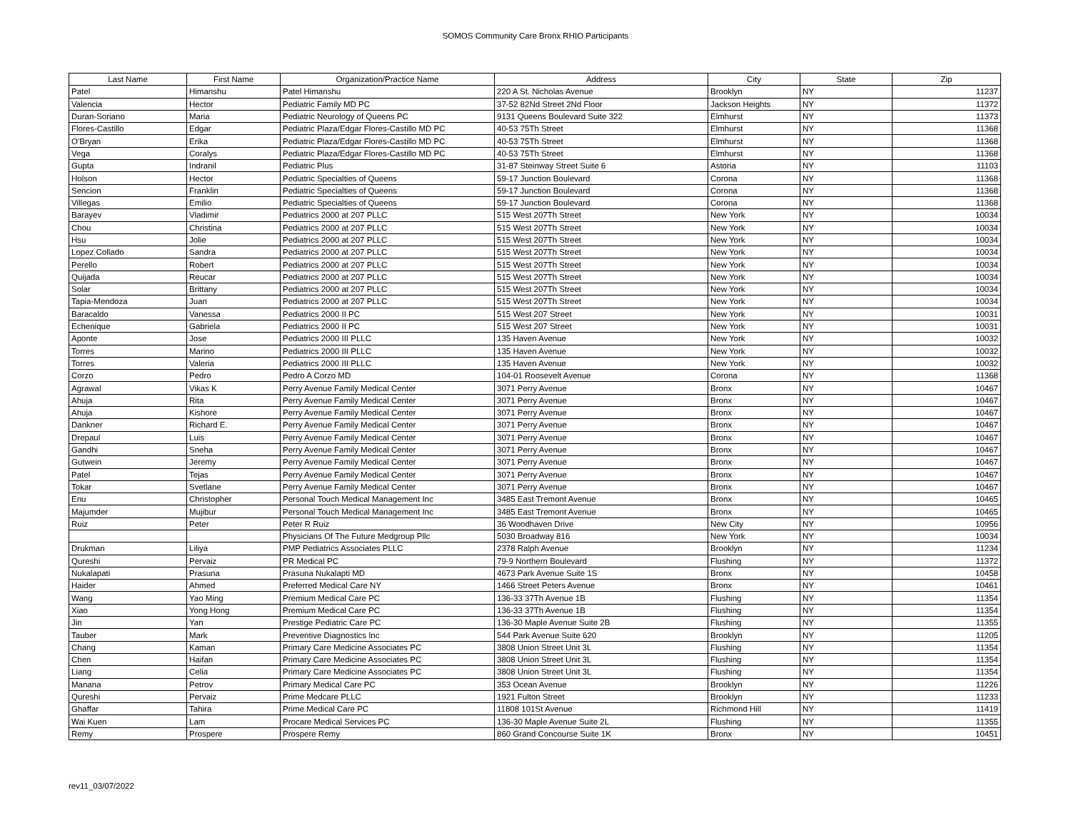SOMOS Community Care Bronx RHIO Participants
| Last Name | First Name | Organization/Practice Name | Address | City | State | Zip |
| --- | --- | --- | --- | --- | --- | --- |
| Patel | Himanshu | Patel Himanshu | 220 A St. Nicholas Avenue | Brooklyn | NY | 11237 |
| Valencia | Hector | Pediatric Family MD PC | 37-52 82Nd Street 2Nd Floor | Jackson Heights | NY | 11372 |
| Duran-Soriano | Maria | Pediatric Neurology of Queens PC | 9131 Queens Boulevard Suite 322 | Elmhurst | NY | 11373 |
| Flores-Castillo | Edgar | Pediatric Plaza/Edgar Flores-Castillo MD PC | 40-53 75Th Street | Elmhurst | NY | 11368 |
| O'Bryan | Erika | Pediatric Plaza/Edgar Flores-Castillo MD PC | 40-53 75Th Street | Elmhurst | NY | 11368 |
| Vega | Coralys | Pediatric Plaza/Edgar Flores-Castillo MD PC | 40-53 75Th Street | Elmhurst | NY | 11368 |
| Gupta | Indranil | Pediatric Plus | 31-87 Steinway Street Suite 6 | Astoria | NY | 11103 |
| Holson | Hector | Pediatric Specialties of Queens | 59-17 Junction Boulevard | Corona | NY | 11368 |
| Sencion | Franklin | Pediatric Specialties of Queens | 59-17 Junction Boulevard | Corona | NY | 11368 |
| Villegas | Emilio | Pediatric Specialties of Queens | 59-17 Junction Boulevard | Corona | NY | 11368 |
| Barayev | Vladimir | Pediatrics 2000 at 207 PLLC | 515 West 207Th Street | New York | NY | 10034 |
| Chou | Christina | Pediatrics 2000 at 207 PLLC | 515 West 207Th Street | New York | NY | 10034 |
| Hsu | Jolie | Pediatrics 2000 at 207 PLLC | 515 West 207Th Street | New York | NY | 10034 |
| Lopez Collado | Sandra | Pediatrics 2000 at 207 PLLC | 515 West 207Th Street | New York | NY | 10034 |
| Perello | Robert | Pediatrics 2000 at 207 PLLC | 515 West 207Th Street | New York | NY | 10034 |
| Quijada | Reucar | Pediatrics 2000 at 207 PLLC | 515 West 207Th Street | New York | NY | 10034 |
| Solar | Brittany | Pediatrics 2000 at 207 PLLC | 515 West 207Th Street | New York | NY | 10034 |
| Tapia-Mendoza | Juan | Pediatrics 2000 at 207 PLLC | 515 West 207Th Street | New York | NY | 10034 |
| Baracaldo | Vanessa | Pediatrics 2000 II PC | 515 West 207 Street | New York | NY | 10031 |
| Echenique | Gabriela | Pediatrics 2000 II PC | 515 West 207 Street | New York | NY | 10031 |
| Aponte | Jose | Pediatrics 2000 III PLLC | 135 Haven Avenue | New York | NY | 10032 |
| Torres | Marino | Pediatrics 2000 III PLLC | 135 Haven Avenue | New York | NY | 10032 |
| Torres | Valeria | Pediatrics 2000 III PLLC | 135 Haven Avenue | New York | NY | 10032 |
| Corzo | Pedro | Pedro A Corzo MD | 104-01 Roosevelt Avenue | Corona | NY | 11368 |
| Agrawal | Vikas K | Perry Avenue Family Medical Center | 3071 Perry Avenue | Bronx | NY | 10467 |
| Ahuja | Rita | Perry Avenue Family Medical Center | 3071 Perry Avenue | Bronx | NY | 10467 |
| Ahuja | Kishore | Perry Avenue Family Medical Center | 3071 Perry Avenue | Bronx | NY | 10467 |
| Dankner | Richard E. | Perry Avenue Family Medical Center | 3071 Perry Avenue | Bronx | NY | 10467 |
| Drepaul | Luis | Perry Avenue Family Medical Center | 3071 Perry Avenue | Bronx | NY | 10467 |
| Gandhi | Sneha | Perry Avenue Family Medical Center | 3071 Perry Avenue | Bronx | NY | 10467 |
| Gutwein | Jeremy | Perry Avenue Family Medical Center | 3071 Perry Avenue | Bronx | NY | 10467 |
| Patel | Tejas | Perry Avenue Family Medical Center | 3071 Perry Avenue | Bronx | NY | 10467 |
| Tokar | Svetlane | Perry Avenue Family Medical Center | 3071 Perry Avenue | Bronx | NY | 10467 |
| Enu | Christopher | Personal Touch Medical Management Inc | 3485 East Tremont Avenue | Bronx | NY | 10465 |
| Majumder | Mujibur | Personal Touch Medical Management Inc | 3485 East Tremont Avenue | Bronx | NY | 10465 |
| Ruiz | Peter | Peter R Ruiz | 36 Woodhaven Drive | New City | NY | 10956 |
| | | Physicians Of The Future Medgroup Pllc | 5030 Broadway 816 | New York | NY | 10034 |
| Drukman | Liliya | PMP Pediatrics Associates PLLC | 2378 Ralph Avenue | Brooklyn | NY | 11234 |
| Qureshi | Pervaiz | PR Medical PC | 79-9 Northern Boulevard | Flushing | NY | 11372 |
| Nukalapati | Prasuna | Prasuna Nukalapti MD | 4673 Park Avenue Suite 1S | Bronx | NY | 10458 |
| Haider | Ahmed | Preferred Medical Care NY | 1466 Street Peters Avenue | Bronx | NY | 10461 |
| Wang | Yao Ming | Premium Medical Care PC | 136-33 37Th Avenue 1B | Flushing | NY | 11354 |
| Xiao | Yong Hong | Premium Medical Care PC | 136-33 37Th Avenue 1B | Flushing | NY | 11354 |
| Jin | Yan | Prestige Pediatric Care PC | 136-30 Maple Avenue Suite 2B | Flushing | NY | 11355 |
| Tauber | Mark | Preventive Diagnostics Inc | 544 Park Avenue Suite 620 | Brooklyn | NY | 11205 |
| Chang | Kaman | Primary Care Medicine Associates PC | 3808 Union Street Unit 3L | Flushing | NY | 11354 |
| Chen | Haifan | Primary Care Medicine Associates PC | 3808 Union Street Unit 3L | Flushing | NY | 11354 |
| Liang | Celia | Primary Care Medicine Associates PC | 3808 Union Street Unit 3L | Flushing | NY | 11354 |
| Manana | Petrov | Primary Medical Care PC | 353 Ocean Avenue | Brooklyn | NY | 11226 |
| Qureshi | Pervaiz | Prime Medcare PLLC | 1921 Fulton Street | Brooklyn | NY | 11233 |
| Ghaffar | Tahira | Prime Medical Care PC | 11808 101St Avenue | Richmond Hill | NY | 11419 |
| Wai Kuen | Lam | Procare Medical Services PC | 136-30 Maple Avenue Suite 2L | Flushing | NY | 11355 |
| Remy | Prospere | Prospere Remy | 860 Grand Concourse Suite 1K | Bronx | NY | 10451 |
rev11_03/07/2022